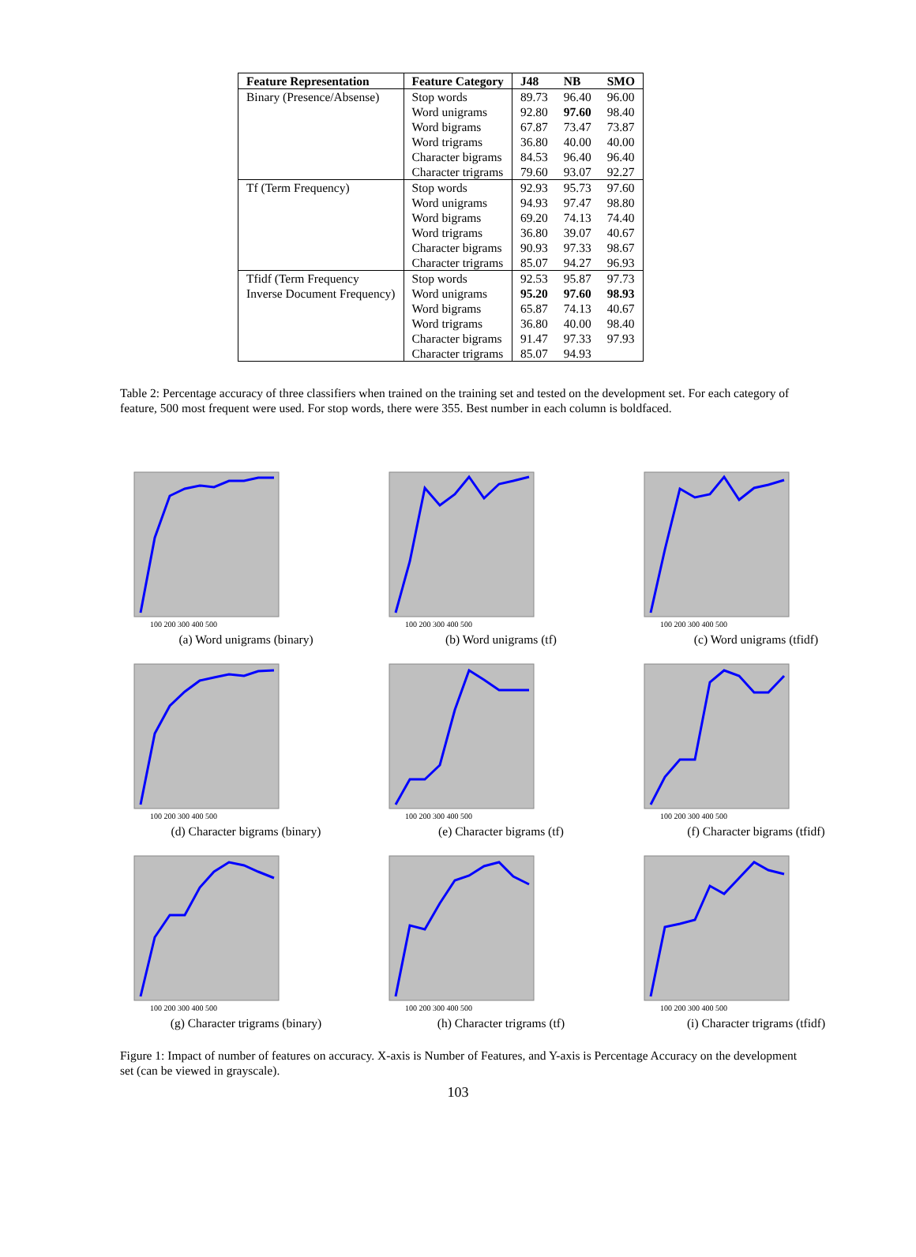| Feature Representation | Feature Category | J48 | NB | SMO |
| --- | --- | --- | --- | --- |
| Binary (Presence/Absense) | Stop words Word unigrams Word bigrams Word trigrams Character bigrams Character trigrams | 89.73 92.80 67.87 36.80 84.53 79.60 | 96.40 97.60 73.47 40.00 96.40 93.07 | 96.00 98.40 73.87 40.00 96.40 92.27 |
| Tf (Term Frequency) | Stop words Word unigrams Word bigrams Word trigrams Character bigrams Character trigrams | 92.93 94.93 69.20 36.80 90.93 85.07 | 95.73 97.47 74.13 39.07 97.33 94.27 | 97.60 98.80 74.40 40.67 98.67 96.93 |
| Tfidf (Term Frequency Inverse Document Frequency) | Stop words Word unigrams Word bigrams Word trigrams Character bigrams Character trigrams | 92.53 95.20 65.87 36.80 91.47 85.07 | 95.87 97.60 74.13 40.00 97.33 94.93 | 97.73 98.93 40.67 98.40 97.93 |
Table 2: Percentage accuracy of three classifiers when trained on the training set and tested on the development set. For each category of feature, 500 most frequent were used. For stop words, there were 355. Best number in each column is boldfaced.
100 200 300 400 500
(a) Word unigrams (binary)
100 200 300 400 500
(b) Word unigrams (tf)
100 200 300 400 500
(c) Word unigrams (tfidf)
100 200 300 400 500
(d) Character bigrams (binary)
100 200 300 400 500
(e) Character bigrams (tf)
100 200 300 400 500
(f) Character bigrams (tfidf)
100 200 300 400 500
(g) Character trigrams (binary)
100 200 300 400 500
(h) Character trigrams (tf)
100 200 300 400 500
(i) Character trigrams (tfidf)
Figure 1: Impact of number of features on accuracy. X-axis is Number of Features, and Y-axis is Percentage Accuracy on the development set (can be viewed in grayscale).
103